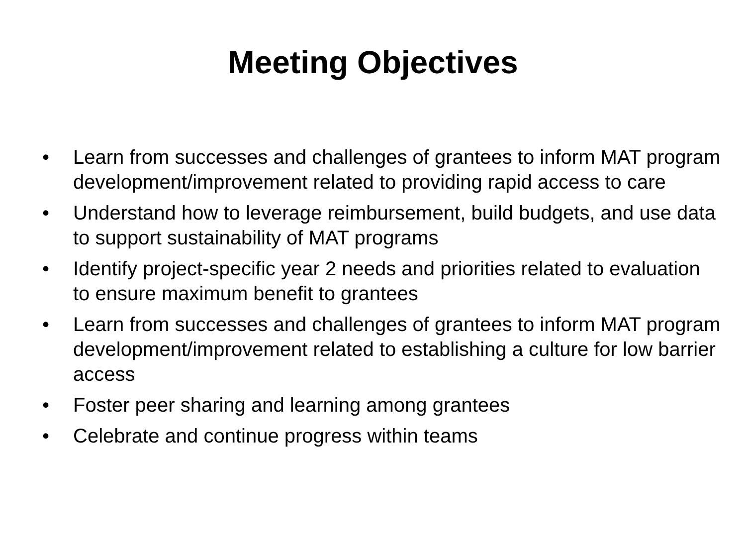Meeting Objectives
• Learn from successes and challenges of grantees to inform MAT program development/improvement related to providing rapid access to care
• Understand how to leverage reimbursement, build budgets, and use data to support sustainability of MAT programs
• Identify project-specific year 2 needs and priorities related to evaluation to ensure maximum benefit to grantees
• Learn from successes and challenges of grantees to inform MAT program development/improvement related to establishing a culture for low barrier access
• Foster peer sharing and learning among grantees
• Celebrate and continue progress within teams